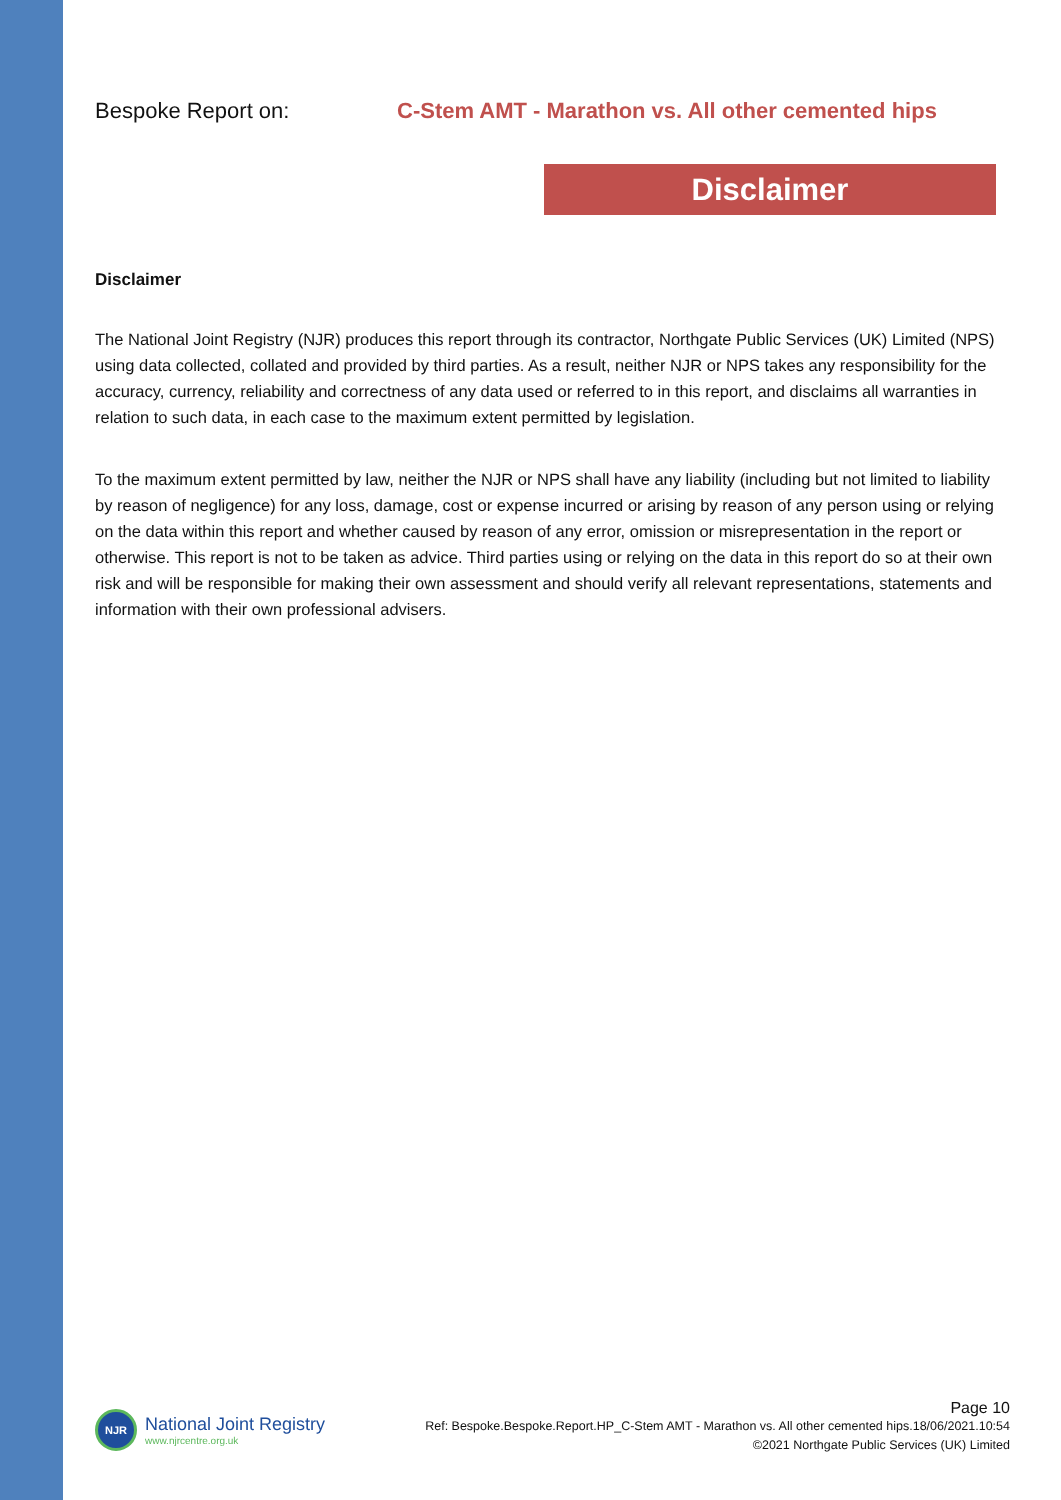Bespoke Report on: C-Stem AMT - Marathon vs. All other cemented hips
Disclaimer
Disclaimer
The National Joint Registry (NJR) produces this report through its contractor, Northgate Public Services (UK) Limited (NPS) using data collected, collated and provided by third parties. As a result, neither NJR or NPS takes any responsibility for the accuracy, currency, reliability and correctness of any data used or referred to in this report, and disclaims all warranties in relation to such data, in each case to the maximum extent permitted by legislation.
To the maximum extent permitted by law, neither the NJR or NPS shall have any liability (including but not limited to liability by reason of negligence) for any loss, damage, cost or expense incurred or arising by reason of any person using or relying on the data within this report and whether caused by reason of any error, omission or misrepresentation in the report or otherwise. This report is not to be taken as advice. Third parties using or relying on the data in this report do so at their own risk and will be responsible for making their own assessment and should verify all relevant representations, statements and information with their own professional advisers.
NJR
National Joint Registry
www.njrcentre.org.uk
Page 10
Ref: Bespoke.Bespoke.Report.HP_C-Stem AMT - Marathon vs. All other cemented hips.18/06/2021.10:54
©2021 Northgate Public Services (UK) Limited